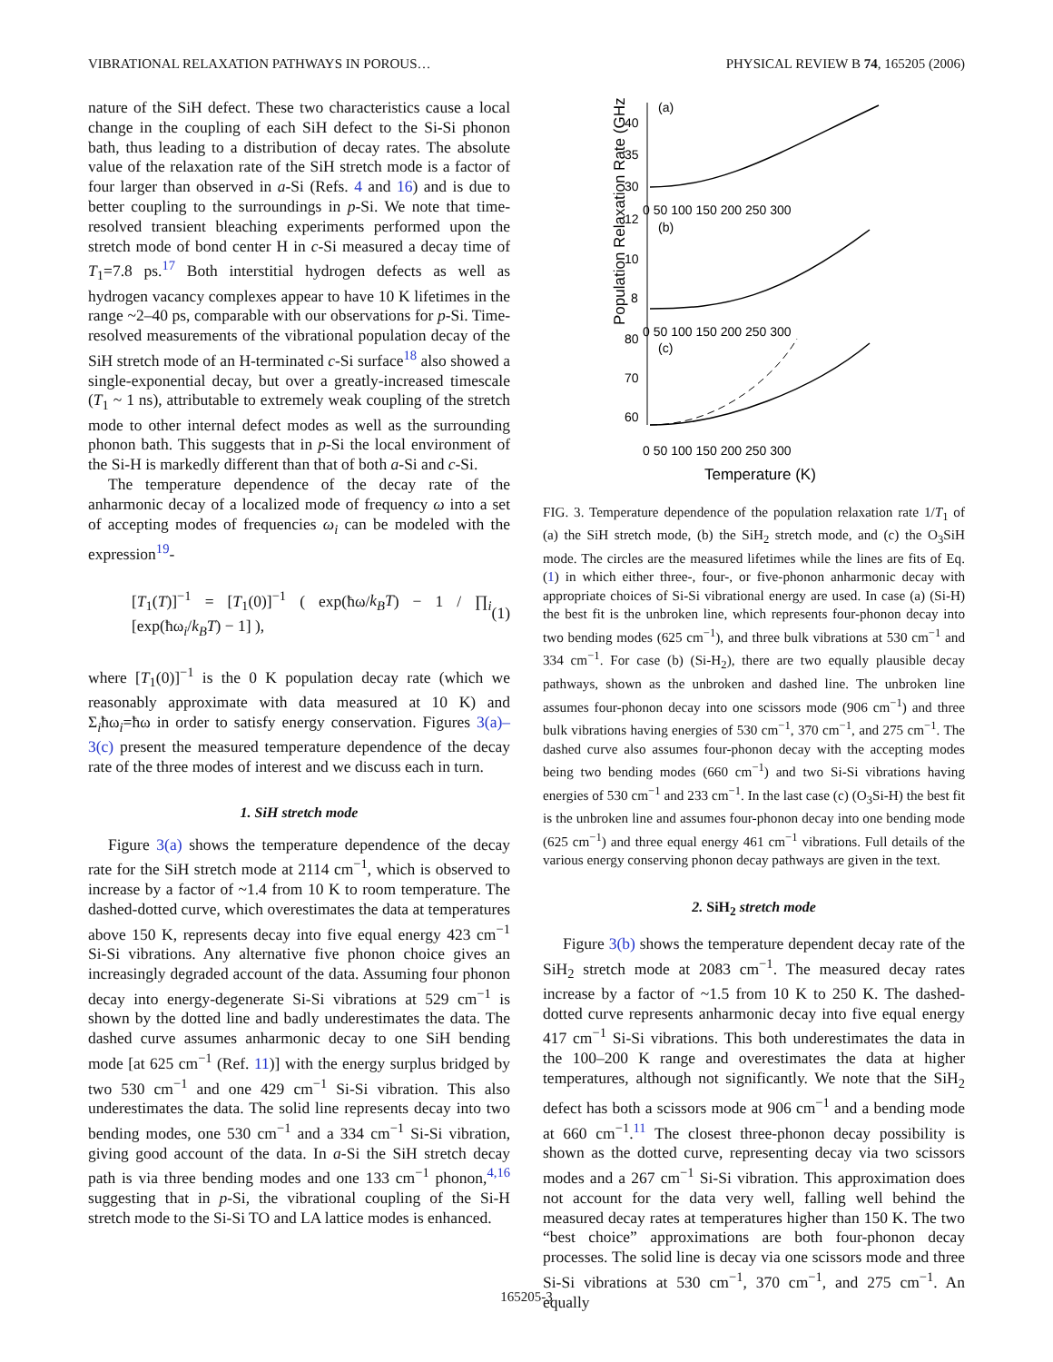VIBRATIONAL RELAXATION PATHWAYS IN POROUS… PHYSICAL REVIEW B 74, 165205 (2006)
nature of the SiH defect. These two characteristics cause a local change in the coupling of each SiH defect to the Si-Si phonon bath, thus leading to a distribution of decay rates. The absolute value of the relaxation rate of the SiH stretch mode is a factor of four larger than observed in a-Si (Refs. 4 and 16) and is due to better coupling to the surroundings in p-Si. We note that time-resolved transient bleaching experiments performed upon the stretch mode of bond center H in c-Si measured a decay time of T<sub>1</sub>=7.8 ps.<sup>17</sup> Both interstitial hydrogen defects as well as hydrogen vacancy complexes appear to have 10 K lifetimes in the range ~2–40 ps, comparable with our observations for p-Si. Time-resolved measurements of the vibrational population decay of the SiH stretch mode of an H-terminated c-Si surface<sup>18</sup> also showed a single-exponential decay, but over a greatly-increased timescale (T<sub>1</sub> ~ 1 ns), attributable to extremely weak coupling of the stretch mode to other internal defect modes as well as the surrounding phonon bath. This suggests that in p-Si the local environment of the Si-H is markedly different than that of both a-Si and c-Si.
The temperature dependence of the decay rate of the anharmonic decay of a localized mode of frequency ω into a set of accepting modes of frequencies ω<sub>i</sub> can be modeled with the expression<sup>19</sup>-
[T<sub>1</sub>(T)]<sup>−1</sup> = [T<sub>1</sub>(0)]<sup>−1</sup> ( exp(ħω/k<sub>B</sub>T) − 1 / ∏<sub>i</sub> [exp(ħω<sub>i</sub>/k<sub>B</sub>T) − 1] ), (1)
where [T<sub>1</sub>(0)]<sup>−1</sup> is the 0 K population decay rate (which we reasonably approximate with data measured at 10 K) and Σ<sub>i</sub>ħω<sub>i</sub>=ħω in order to satisfy energy conservation. Figures 3(a)–3(c) present the measured temperature dependence of the decay rate of the three modes of interest and we discuss each in turn.
1. SiH stretch mode
Figure 3(a) shows the temperature dependence of the decay rate for the SiH stretch mode at 2114 cm<sup>−1</sup>, which is observed to increase by a factor of ~1.4 from 10 K to room temperature. The dashed-dotted curve, which overestimates the data at temperatures above 150 K, represents decay into five equal energy 423 cm<sup>−1</sup> Si-Si vibrations. Any alternative five phonon choice gives an increasingly degraded account of the data. Assuming four phonon decay into energy-degenerate Si-Si vibrations at 529 cm<sup>−1</sup> is shown by the dotted line and badly underestimates the data. The dashed curve assumes anharmonic decay to one SiH bending mode [at 625 cm<sup>−1</sup> (Ref. 11)] with the energy surplus bridged by two 530 cm<sup>−1</sup> and one 429 cm<sup>−1</sup> Si-Si vibration. This also underestimates the data. The solid line represents decay into two bending modes, one 530 cm<sup>−1</sup> and a 334 cm<sup>−1</sup> Si-Si vibration, giving good account of the data. In a-Si the SiH stretch decay path is via three bending modes and one 133 cm<sup>−1</sup> phonon,<sup>4,16</sup> suggesting that in p-Si, the vibrational coupling of the Si-H stretch mode to the Si-Si TO and LA lattice modes is enhanced.
Population Relaxation Rate (GHz)
(a)
(b)
(c)
40
35
30
12
10
8
80
70
60
0 50 100 150 200 250 300
0 50 100 150 200 250 300
0 50 100 150 200 250 300
Temperature (K)
FIG. 3. Temperature dependence of the population relaxation rate 1/T<sub>1</sub> of (a) the SiH stretch mode, (b) the SiH<sub>2</sub> stretch mode, and (c) the O<sub>3</sub>SiH mode. The circles are the measured lifetimes while the lines are fits of Eq. (1) in which either three-, four-, or five-phonon anharmonic decay with appropriate choices of Si-Si vibrational energy are used. In case (a) (Si-H) the best fit is the unbroken line, which represents four-phonon decay into two bending modes (625 cm<sup>−1</sup>), and three bulk vibrations at 530 cm<sup>−1</sup> and 334 cm<sup>−1</sup>. For case (b) (Si-H<sub>2</sub>), there are two equally plausible decay pathways, shown as the unbroken and dashed line. The unbroken line assumes four-phonon decay into one scissors mode (906 cm<sup>−1</sup>) and three bulk vibrations having energies of 530 cm<sup>−1</sup>, 370 cm<sup>−1</sup>, and 275 cm<sup>−1</sup>. The dashed curve also assumes four-phonon decay with the accepting modes being two bending modes (660 cm<sup>−1</sup>) and two Si-Si vibrations having energies of 530 cm<sup>−1</sup> and 233 cm<sup>−1</sup>. In the last case (c) (O<sub>3</sub>Si-H) the best fit is the unbroken line and assumes four-phonon decay into one bending mode (625 cm<sup>−1</sup>) and three equal energy 461 cm<sup>−1</sup> vibrations. Full details of the various energy conserving phonon decay pathways are given in the text.
2. SiH<sub>2</sub> stretch mode
Figure 3(b) shows the temperature dependent decay rate of the SiH<sub>2</sub> stretch mode at 2083 cm<sup>−1</sup>. The measured decay rates increase by a factor of ~1.5 from 10 K to 250 K. The dashed-dotted curve represents anharmonic decay into five equal energy 417 cm<sup>−1</sup> Si-Si vibrations. This both underestimates the data in the 100–200 K range and overestimates the data at higher temperatures, although not significantly. We note that the SiH<sub>2</sub> defect has both a scissors mode at 906 cm<sup>−1</sup> and a bending mode at 660 cm<sup>−1</sup>.<sup>11</sup> The closest three-phonon decay possibility is shown as the dotted curve, representing decay via two scissors modes and a 267 cm<sup>−1</sup> Si-Si vibration. This approximation does not account for the data very well, falling well behind the measured decay rates at temperatures higher than 150 K. The two “best choice” approximations are both four-phonon decay processes. The solid line is decay via one scissors mode and three Si-Si vibrations at 530 cm<sup>−1</sup>, 370 cm<sup>−1</sup>, and 275 cm<sup>−1</sup>. An equally
165205-3